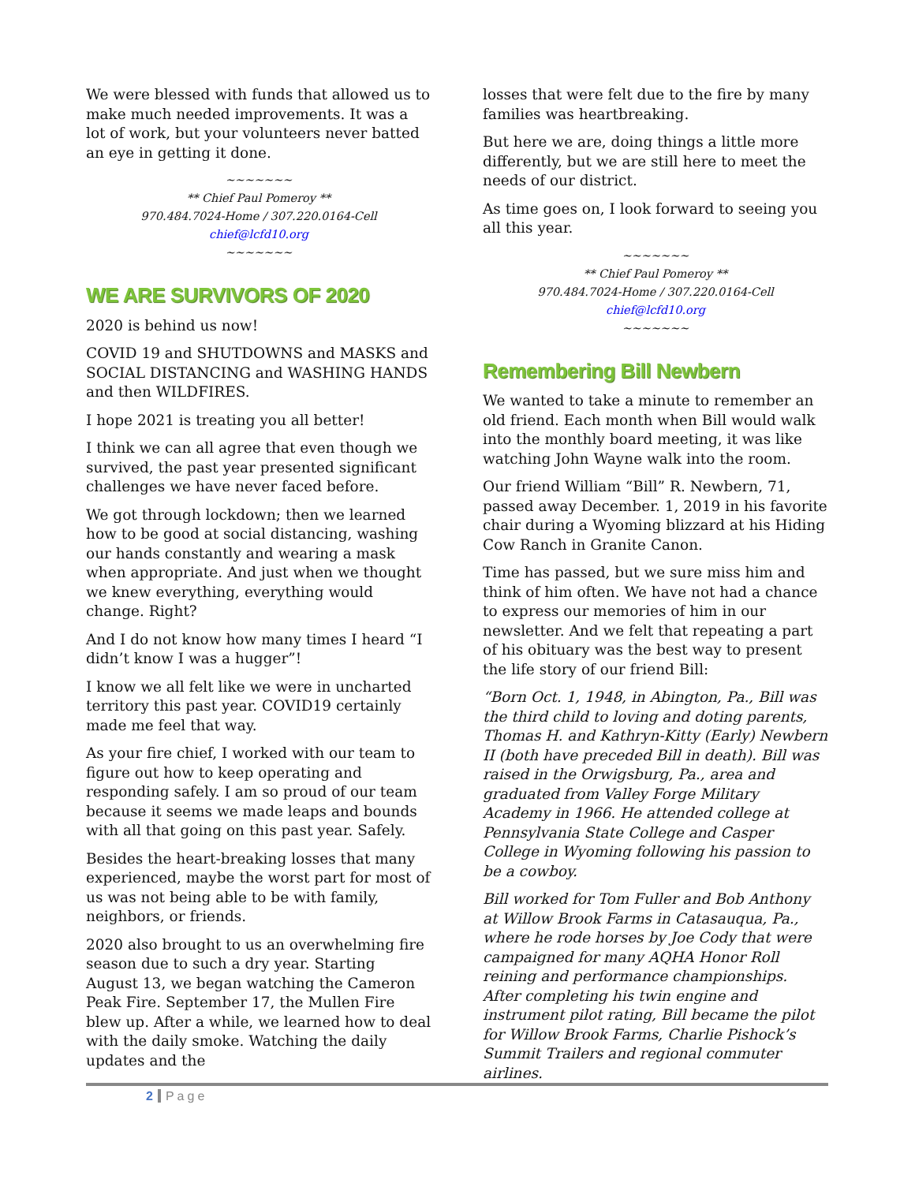We were blessed with funds that allowed us to make much needed improvements. It was a lot of work, but your volunteers never batted an eye in getting it done.
~~~~~~~
** Chief Paul Pomeroy **
970.484.7024-Home / 307.220.0164-Cell
chief@lcfd10.org
~~~~~~~
WE ARE SURVIVORS OF 2020
2020 is behind us now!
COVID 19 and SHUTDOWNS and MASKS and SOCIAL DISTANCING and WASHING HANDS and then WILDFIRES.
I hope 2021 is treating you all better!
I think we can all agree that even though we survived, the past year presented significant challenges we have never faced before.
We got through lockdown; then we learned how to be good at social distancing, washing our hands constantly and wearing a mask when appropriate. And just when we thought we knew everything, everything would change. Right?
And I do not know how many times I heard “I didn’t know I was a hugger”!
I know we all felt like we were in uncharted territory this past year. COVID19 certainly made me feel that way.
As your fire chief, I worked with our team to figure out how to keep operating and responding safely. I am so proud of our team because it seems we made leaps and bounds with all that going on this past year. Safely.
Besides the heart-breaking losses that many experienced, maybe the worst part for most of us was not being able to be with family, neighbors, or friends.
2020 also brought to us an overwhelming fire season due to such a dry year. Starting August 13, we began watching the Cameron Peak Fire. September 17, the Mullen Fire blew up. After a while, we learned how to deal with the daily smoke. Watching the daily updates and the
losses that were felt due to the fire by many families was heartbreaking.
But here we are, doing things a little more differently, but we are still here to meet the needs of our district.
As time goes on, I look forward to seeing you all this year.
~~~~~~~
** Chief Paul Pomeroy **
970.484.7024-Home / 307.220.0164-Cell
chief@lcfd10.org
~~~~~~~
Remembering Bill Newbern
We wanted to take a minute to remember an old friend. Each month when Bill would walk into the monthly board meeting, it was like watching John Wayne walk into the room.
Our friend William “Bill” R. Newbern, 71, passed away December. 1, 2019 in his favorite chair during a Wyoming blizzard at his Hiding Cow Ranch in Granite Canon.
Time has passed, but we sure miss him and think of him often. We have not had a chance to express our memories of him in our newsletter. And we felt that repeating a part of his obituary was the best way to present the life story of our friend Bill:
“Born Oct. 1, 1948, in Abington, Pa., Bill was the third child to loving and doting parents, Thomas H. and Kathryn-Kitty (Early) Newbern II (both have preceded Bill in death). Bill was raised in the Orwigsburg, Pa., area and graduated from Valley Forge Military Academy in 1966. He attended college at Pennsylvania State College and Casper College in Wyoming following his passion to be a cowboy.
Bill worked for Tom Fuller and Bob Anthony at Willow Brook Farms in Catasauqua, Pa., where he rode horses by Joe Cody that were campaigned for many AQHA Honor Roll reining and performance championships. After completing his twin engine and instrument pilot rating, Bill became the pilot for Willow Brook Farms, Charlie Pishock’s Summit Trailers and regional commuter airlines.
2 Page